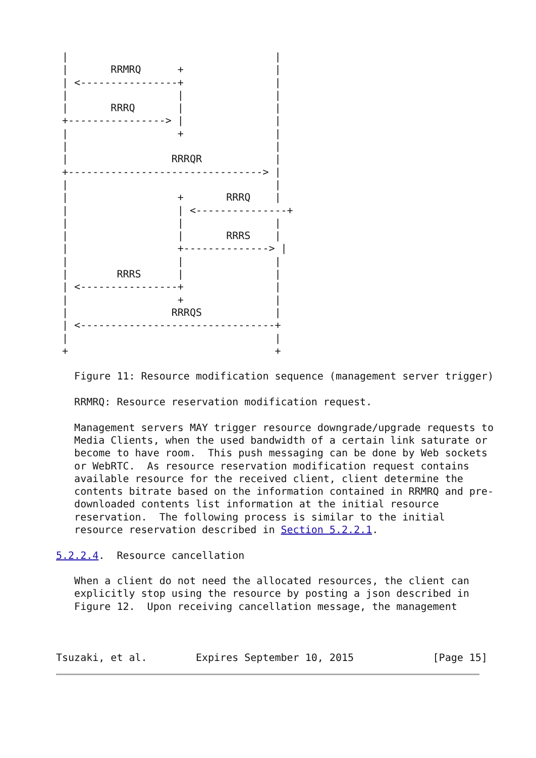|                                  |
 |       RRMRQ      +               |
 | <----------------+               |
 |                  |               |
 |       RRRQ       |               |
 +----------------> |               |
 |                  +               |
 |                                  |
 |                 RRRQR            |
 +--------------------------------> |
 |                                  |
 |                  +       RRRQ    |
 |                  | <---------------+
 |                  |               |
 |                  |       RRRS    |
 |                  +--------------> |
 |                  |               |
 |        RRRS      |               |
 | <----------------+               |
 |                  +               |
 |                 RRRQS            |
 | <--------------------------------+
 |                                  |
 +                                  +

   Figure 11: Resource modification sequence (management server trigger)

   RRMRQ: Resource reservation modification request.

   Management servers MAY trigger resource downgrade/upgrade requests to
   Media Clients, when the used bandwidth of a certain link saturate or
   become to have room.  This push messaging can be done by Web sockets
   or WebRTC.  As resource reservation modification request contains
   available resource for the received client, client determine the
   contents bitrate based on the information contained in RRMRQ and pre-
   downloaded contents list information at the initial resource
   reservation.  The following process is similar to the initial
   resource reservation described in Section 5.2.2.1.

5.2.2.4.  Resource cancellation

   When a client do not need the allocated resources, the client can
   explicitly stop using the resource by posting a json described in
   Figure 12.  Upon receiving cancellation message, the management



Tsuzaki, et al.        Expires September 10, 2015             [Page 15]